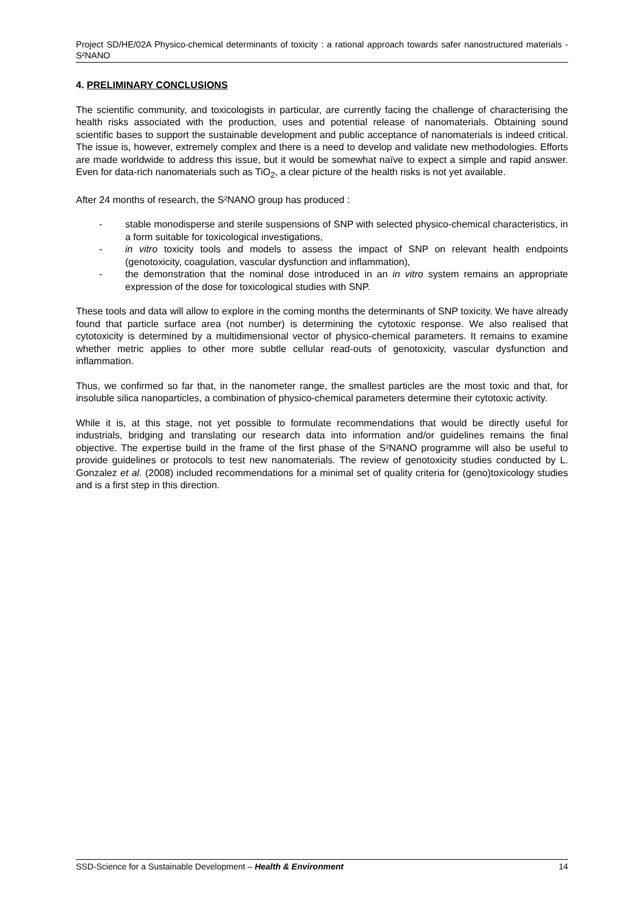Project SD/HE/02A Physico-chemical determinants of toxicity : a rational approach towards safer nanostructured materials - S²NANO
4. PRELIMINARY CONCLUSIONS
The scientific community, and toxicologists in particular, are currently facing the challenge of characterising the health risks associated with the production, uses and potential release of nanomaterials. Obtaining sound scientific bases to support the sustainable development and public acceptance of nanomaterials is indeed critical. The issue is, however, extremely complex and there is a need to develop and validate new methodologies. Efforts are made worldwide to address this issue, but it would be somewhat naïve to expect a simple and rapid answer. Even for data-rich nanomaterials such as TiO<sub>2</sub>, a clear picture of the health risks is not yet available.
After 24 months of research, the S²NANO group has produced :
- stable monodisperse and sterile suspensions of SNP with selected physico-chemical characteristics, in a form suitable for toxicological investigations,
- in vitro toxicity tools and models to assess the impact of SNP on relevant health endpoints (genotoxicity, coagulation, vascular dysfunction and inflammation),
- the demonstration that the nominal dose introduced in an in vitro system remains an appropriate expression of the dose for toxicological studies with SNP.
These tools and data will allow to explore in the coming months the determinants of SNP toxicity. We have already found that particle surface area (not number) is determining the cytotoxic response. We also realised that cytotoxicity is determined by a multidimensional vector of physico-chemical parameters. It remains to examine whether metric applies to other more subtle cellular read-outs of genotoxicity, vascular dysfunction and inflammation.
Thus, we confirmed so far that, in the nanometer range, the smallest particles are the most toxic and that, for insoluble silica nanoparticles, a combination of physico-chemical parameters determine their cytotoxic activity.
While it is, at this stage, not yet possible to formulate recommendations that would be directly useful for industrials, bridging and translating our research data into information and/or guidelines remains the final objective. The expertise build in the frame of the first phase of the S²NANO programme will also be useful to provide guidelines or protocols to test new nanomaterials. The review of genotoxicity studies conducted by L. Gonzalez et al. (2008) included recommendations for a minimal set of quality criteria for (geno)toxicology studies and is a first step in this direction.
SSD-Science for a Sustainable Development – Health & Environment 14